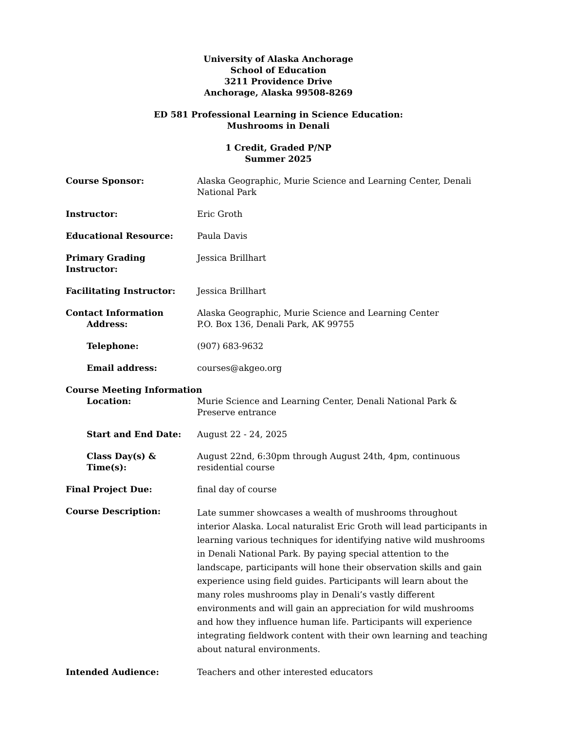University of Alaska Anchorage
School of Education
3211 Providence Drive
Anchorage, Alaska 99508-8269
ED 581 Professional Learning in Science Education:
Mushrooms in Denali
1 Credit, Graded P/NP
Summer 2025
Course Sponsor: Alaska Geographic, Murie Science and Learning Center, Denali National Park
Instructor: Eric Groth
Educational Resource: Paula Davis
Primary Grading Instructor:
Jessica Brillhart
Facilitating Instructor: Jessica Brillhart
Contact Information
Address:
Alaska Geographic, Murie Science and Learning Center
P.O. Box 136, Denali Park, AK 99755
Telephone: (907) 683-9632
Email address: courses@akgeo.org
Course Meeting Information
Location: Murie Science and Learning Center, Denali National Park & Preserve entrance
Start and End Date: August 22 - 24, 2025
Class Day(s) & Time(s):
August 22nd, 6:30pm through August 24th, 4pm, continuous residential course
Final Project Due: final day of course
Course Description:
Late summer showcases a wealth of mushrooms throughout interior Alaska. Local naturalist Eric Groth will lead participants in learning various techniques for identifying native wild mushrooms in Denali National Park. By paying special attention to the landscape, participants will hone their observation skills and gain experience using field guides. Participants will learn about the many roles mushrooms play in Denali’s vastly different environments and will gain an appreciation for wild mushrooms and how they influence human life. Participants will experience integrating fieldwork content with their own learning and teaching about natural environments.
Intended Audience: Teachers and other interested educators